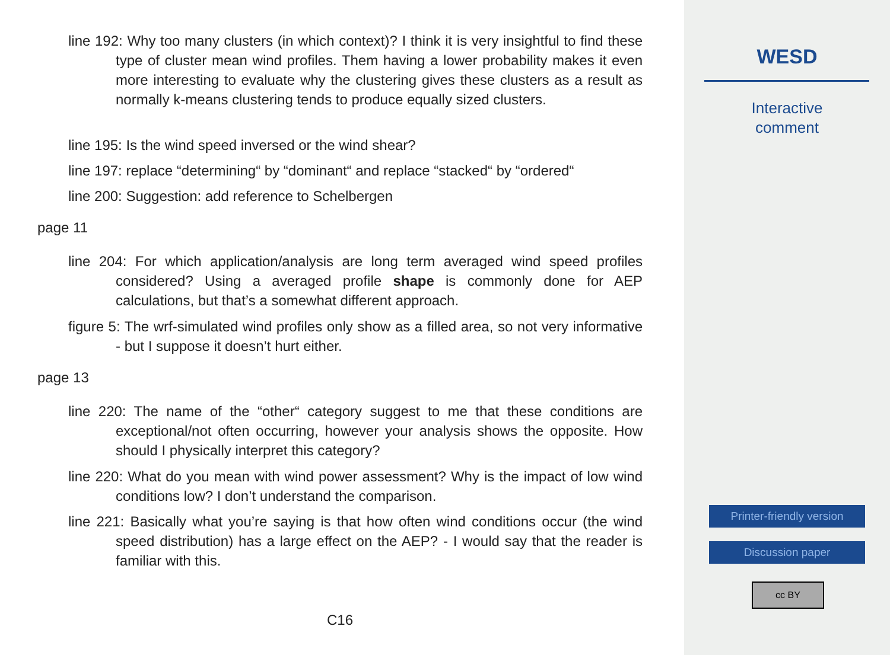line 192: Why too many clusters (in which context)? I think it is very insightful to find these type of cluster mean wind profiles. Them having a lower probability makes it even more interesting to evaluate why the clustering gives these clusters as a result as normally k-means clustering tends to produce equally sized clusters.
line 195: Is the wind speed inversed or the wind shear?
line 197: replace “determining“ by “dominant“ and replace “stacked“ by “ordered“
line 200: Suggestion: add reference to Schelbergen
page 11
line 204: For which application/analysis are long term averaged wind speed profiles considered? Using a averaged profile shape is commonly done for AEP calculations, but that’s a somewhat different approach.
figure 5: The wrf-simulated wind profiles only show as a filled area, so not very informative - but I suppose it doesn’t hurt either.
page 13
line 220: The name of the “other“ category suggest to me that these conditions are exceptional/not often occurring, however your analysis shows the opposite. How should I physically interpret this category?
line 220: What do you mean with wind power assessment? Why is the impact of low wind conditions low? I don’t understand the comparison.
line 221: Basically what you’re saying is that how often wind conditions occur (the wind speed distribution) has a large effect on the AEP? - I would say that the reader is familiar with this.
C16
WESD
Interactive
comment
Printer-friendly version
Discussion paper
cc BY